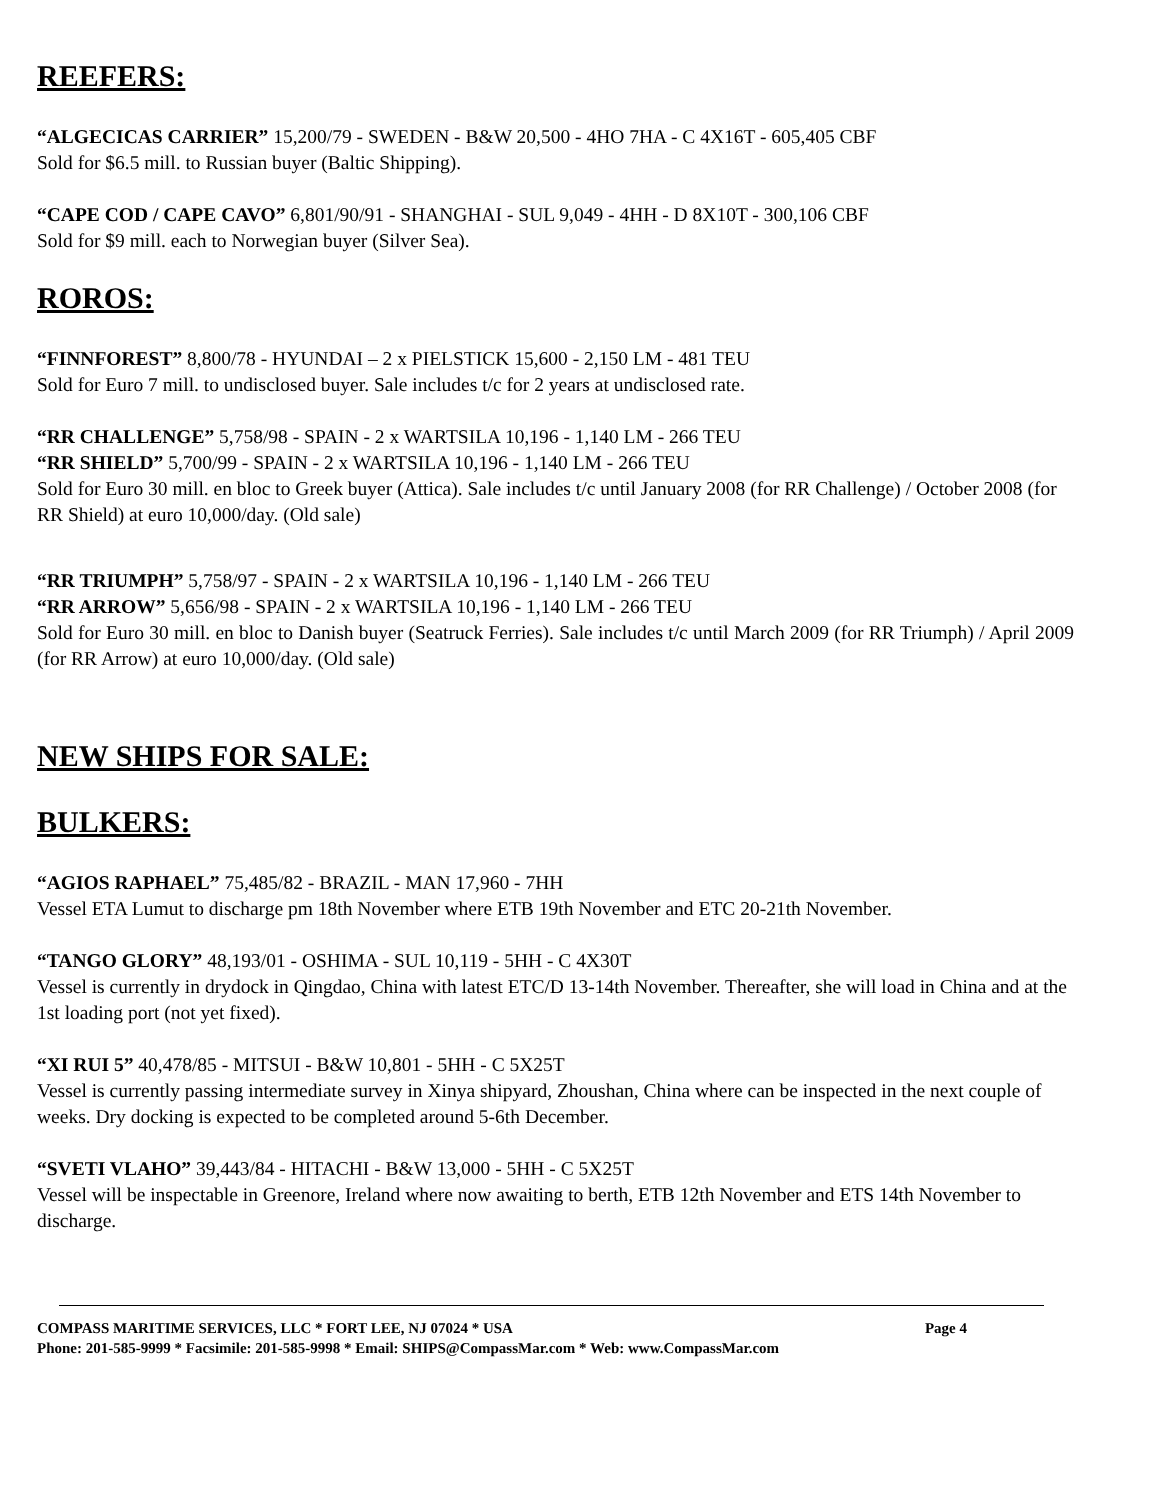REEFERS:
“ALGECICAS CARRIER” 15,200/79 - SWEDEN - B&W 20,500 - 4HO 7HA - C 4X16T - 605,405 CBF
Sold for $6.5 mill. to Russian buyer (Baltic Shipping).
“CAPE COD / CAPE CAVO” 6,801/90/91 - SHANGHAI - SUL 9,049 - 4HH - D 8X10T - 300,106 CBF
Sold for $9 mill. each to Norwegian buyer (Silver Sea).
ROROS:
“FINNFOREST” 8,800/78 - HYUNDAI – 2 x PIELSTICK 15,600 - 2,150 LM - 481 TEU
Sold for Euro 7 mill. to undisclosed buyer. Sale includes t/c for 2 years at undisclosed rate.
“RR CHALLENGE” 5,758/98 - SPAIN - 2 x WARTSILA 10,196 - 1,140 LM - 266 TEU
“RR SHIELD” 5,700/99 - SPAIN - 2 x WARTSILA 10,196 - 1,140 LM - 266 TEU
Sold for Euro 30 mill. en bloc to Greek buyer (Attica). Sale includes t/c until January 2008 (for RR Challenge) / October 2008 (for RR Shield) at euro 10,000/day. (Old sale)
“RR TRIUMPH” 5,758/97 - SPAIN - 2 x WARTSILA 10,196 - 1,140 LM - 266 TEU
“RR ARROW” 5,656/98 - SPAIN - 2 x WARTSILA 10,196 - 1,140 LM - 266 TEU
Sold for Euro 30 mill. en bloc to Danish buyer (Seatruck Ferries). Sale includes t/c until March 2009 (for RR Triumph) / April 2009 (for RR Arrow) at euro 10,000/day. (Old sale)
NEW SHIPS FOR SALE:
BULKERS:
“AGIOS RAPHAEL” 75,485/82 - BRAZIL - MAN 17,960 - 7HH
Vessel ETA Lumut to discharge pm 18th November where ETB 19th November and ETC 20-21th November.
“TANGO GLORY” 48,193/01 - OSHIMA - SUL 10,119 - 5HH - C 4X30T
Vessel is currently in drydock in Qingdao, China with latest ETC/D 13-14th November. Thereafter, she will load in China and at the 1st loading port (not yet fixed).
“XI RUI 5” 40,478/85 - MITSUI - B&W 10,801 - 5HH - C 5X25T
Vessel is currently passing intermediate survey in Xinya shipyard, Zhoushan, China where can be inspected in the next couple of weeks. Dry docking is expected to be completed around 5-6th December.
“SVETI VLAHO” 39,443/84 - HITACHI - B&W 13,000 - 5HH - C 5X25T
Vessel will be inspectable in Greenore, Ireland where now awaiting to berth, ETB 12th November and ETS 14th November to discharge.
COMPASS MARITIME SERVICES, LLC * FORT LEE, NJ 07024 * USA Page 4
Phone: 201-585-9999 * Facsimile: 201-585-9998 * Email: SHIPS@CompassMar.com * Web: www.CompassMar.com